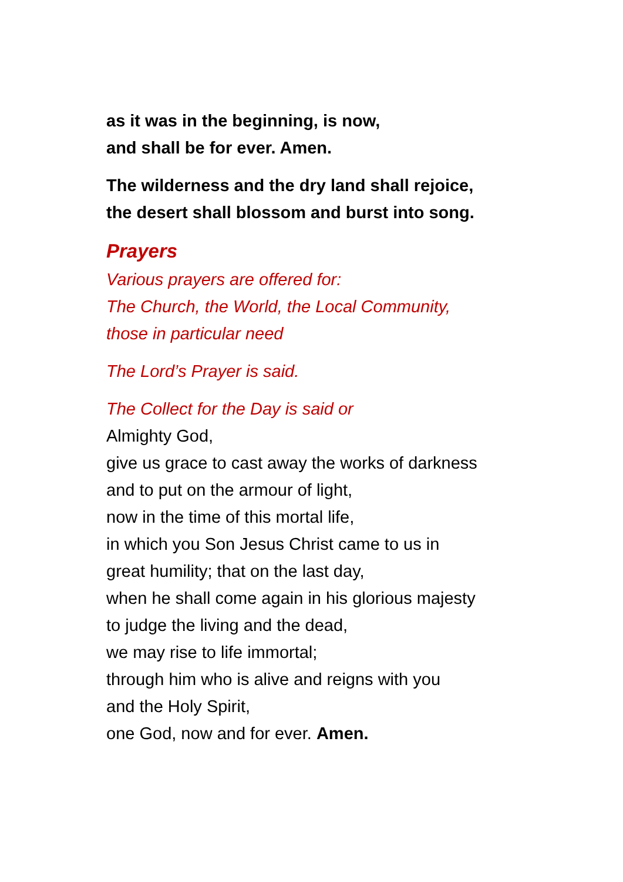as it was in the beginning, is now,
and shall be for ever. Amen.
The wilderness and the dry land shall rejoice,
the desert shall blossom and burst into song.
Prayers
Various prayers are offered for:
The Church, the World, the Local Community,
those in particular need
The Lord’s Prayer is said.
The Collect for the Day is said or
Almighty God,
give us grace to cast away the works of darkness
and to put on the armour of light,
now in the time of this mortal life,
in which you Son Jesus Christ came to us in
great humility; that on the last day,
when he shall come again in his glorious majesty
to judge the living and the dead,
we may rise to life immortal;
through him who is alive and reigns with you
and the Holy Spirit,
one God, now and for ever. Amen.